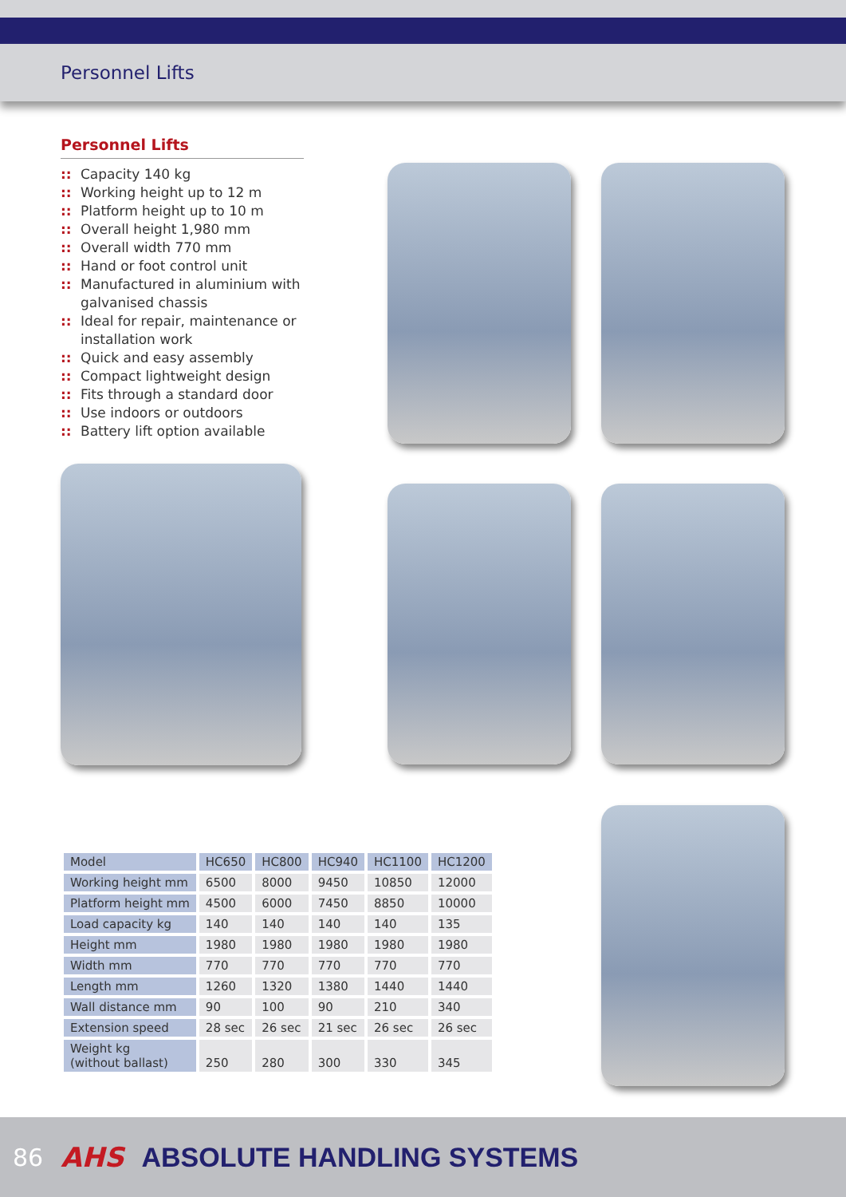Personnel Lifts
Personnel Lifts
:: Capacity 140 kg
:: Working height up to 12 m
:: Platform height up to 10 m
:: Overall height 1,980 mm
:: Overall width 770 mm
:: Hand or foot control unit
:: Manufactured in aluminium with galvanised chassis
:: Ideal for repair, maintenance or installation work
:: Quick and easy assembly
:: Compact lightweight design
:: Fits through a standard door
:: Use indoors or outdoors
:: Battery lift option available
| Model | HC650 | HC800 | HC940 | HC1100 | HC1200 |
| --- | --- | --- | --- | --- | --- |
| Working height mm | 6500 | 8000 | 9450 | 10850 | 12000 |
| Platform height mm | 4500 | 6000 | 7450 | 8850 | 10000 |
| Load capacity kg | 140 | 140 | 140 | 140 | 135 |
| Height mm | 1980 | 1980 | 1980 | 1980 | 1980 |
| Width mm | 770 | 770 | 770 | 770 | 770 |
| Length mm | 1260 | 1320 | 1380 | 1440 | 1440 |
| Wall distance mm | 90 | 100 | 90 | 210 | 340 |
| Extension speed | 28 sec | 26 sec | 21 sec | 26 sec | 26 sec |
| Weight kg (without ballast) | 250 | 280 | 300 | 330 | 345 |
86 AHS ABSOLUTE HANDLING SYSTEMS